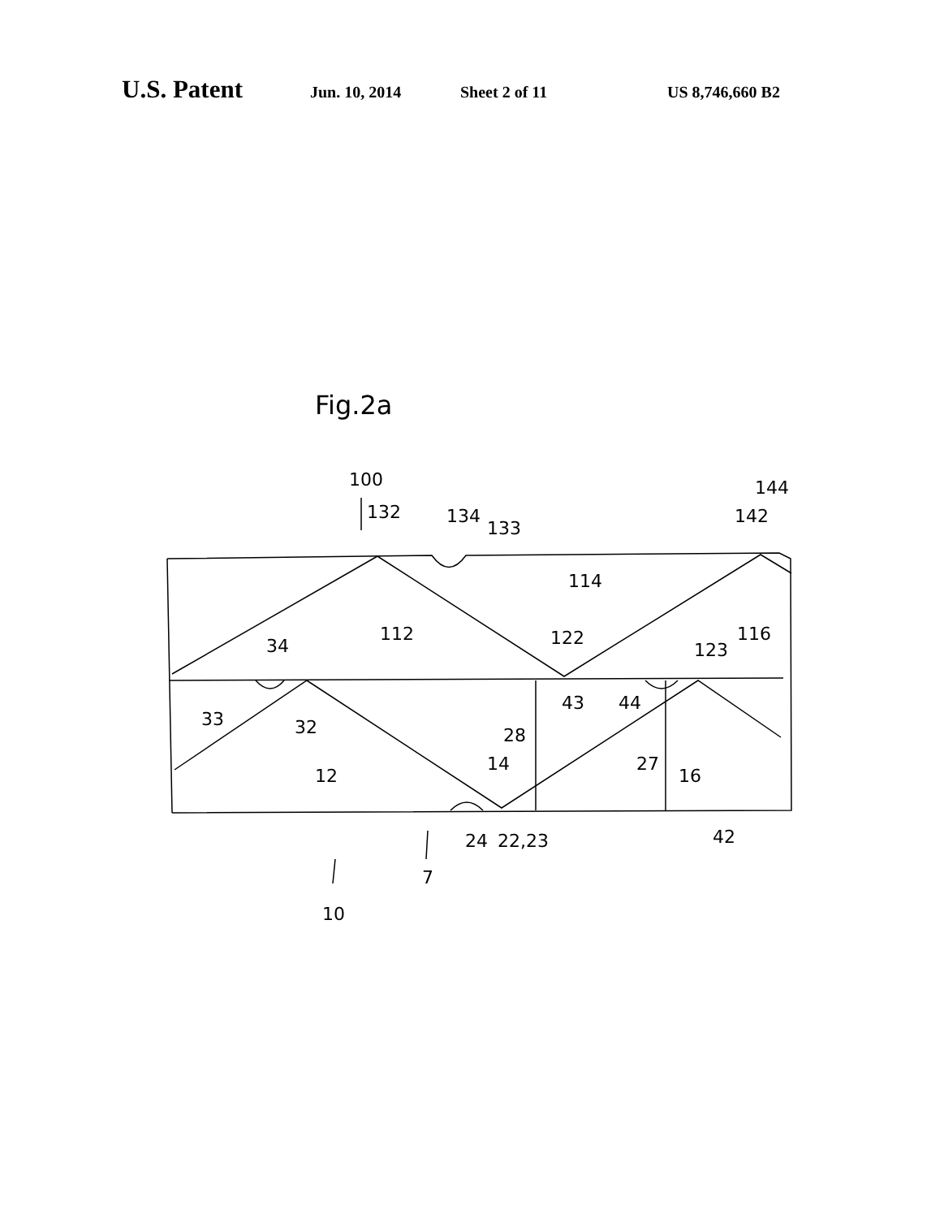U.S. Patent Jun. 10, 2014 Sheet 2 of 11 US 8,746,660 B2
Fig.2a
100
132
134
133
144
142
114
112
122
34
116
123
33
32
43
44
28
27
12
14
16
24
22,23
42
7
10